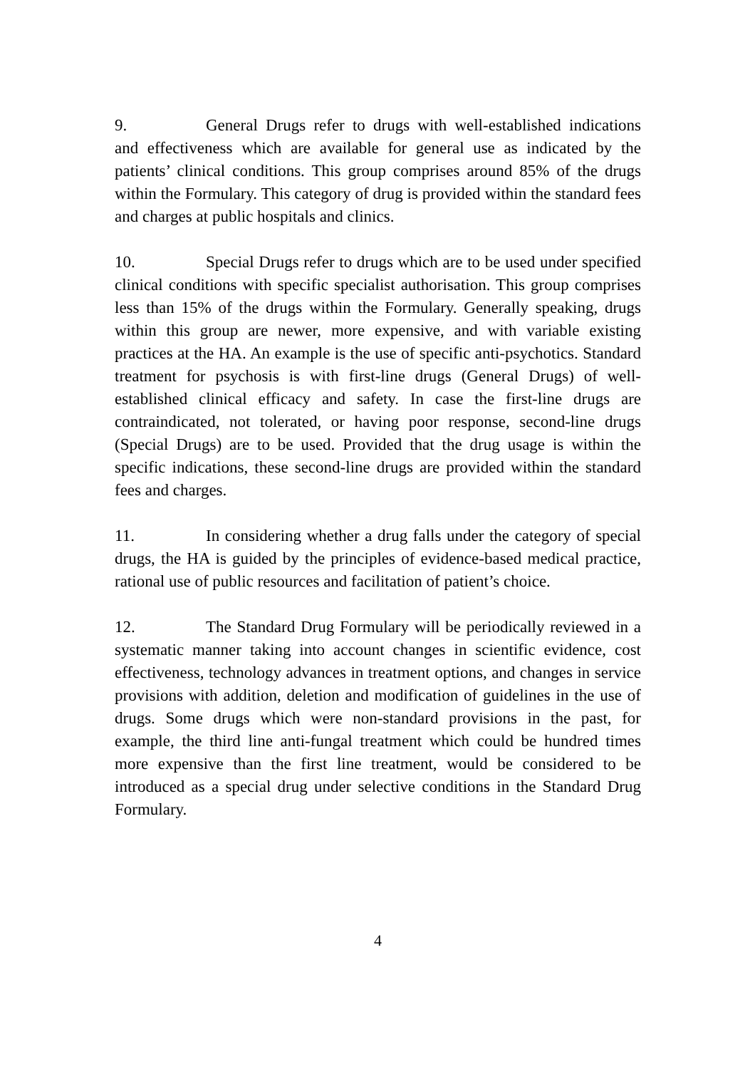9. General Drugs refer to drugs with well-established indications and effectiveness which are available for general use as indicated by the patients’ clinical conditions. This group comprises around 85% of the drugs within the Formulary. This category of drug is provided within the standard fees and charges at public hospitals and clinics.
10. Special Drugs refer to drugs which are to be used under specified clinical conditions with specific specialist authorisation. This group comprises less than 15% of the drugs within the Formulary. Generally speaking, drugs within this group are newer, more expensive, and with variable existing practices at the HA. An example is the use of specific anti-psychotics. Standard treatment for psychosis is with first-line drugs (General Drugs) of well-established clinical efficacy and safety. In case the first-line drugs are contraindicated, not tolerated, or having poor response, second-line drugs (Special Drugs) are to be used. Provided that the drug usage is within the specific indications, these second-line drugs are provided within the standard fees and charges.
11. In considering whether a drug falls under the category of special drugs, the HA is guided by the principles of evidence-based medical practice, rational use of public resources and facilitation of patient’s choice.
12. The Standard Drug Formulary will be periodically reviewed in a systematic manner taking into account changes in scientific evidence, cost effectiveness, technology advances in treatment options, and changes in service provisions with addition, deletion and modification of guidelines in the use of drugs. Some drugs which were non-standard provisions in the past, for example, the third line anti-fungal treatment which could be hundred times more expensive than the first line treatment, would be considered to be introduced as a special drug under selective conditions in the Standard Drug Formulary.
4